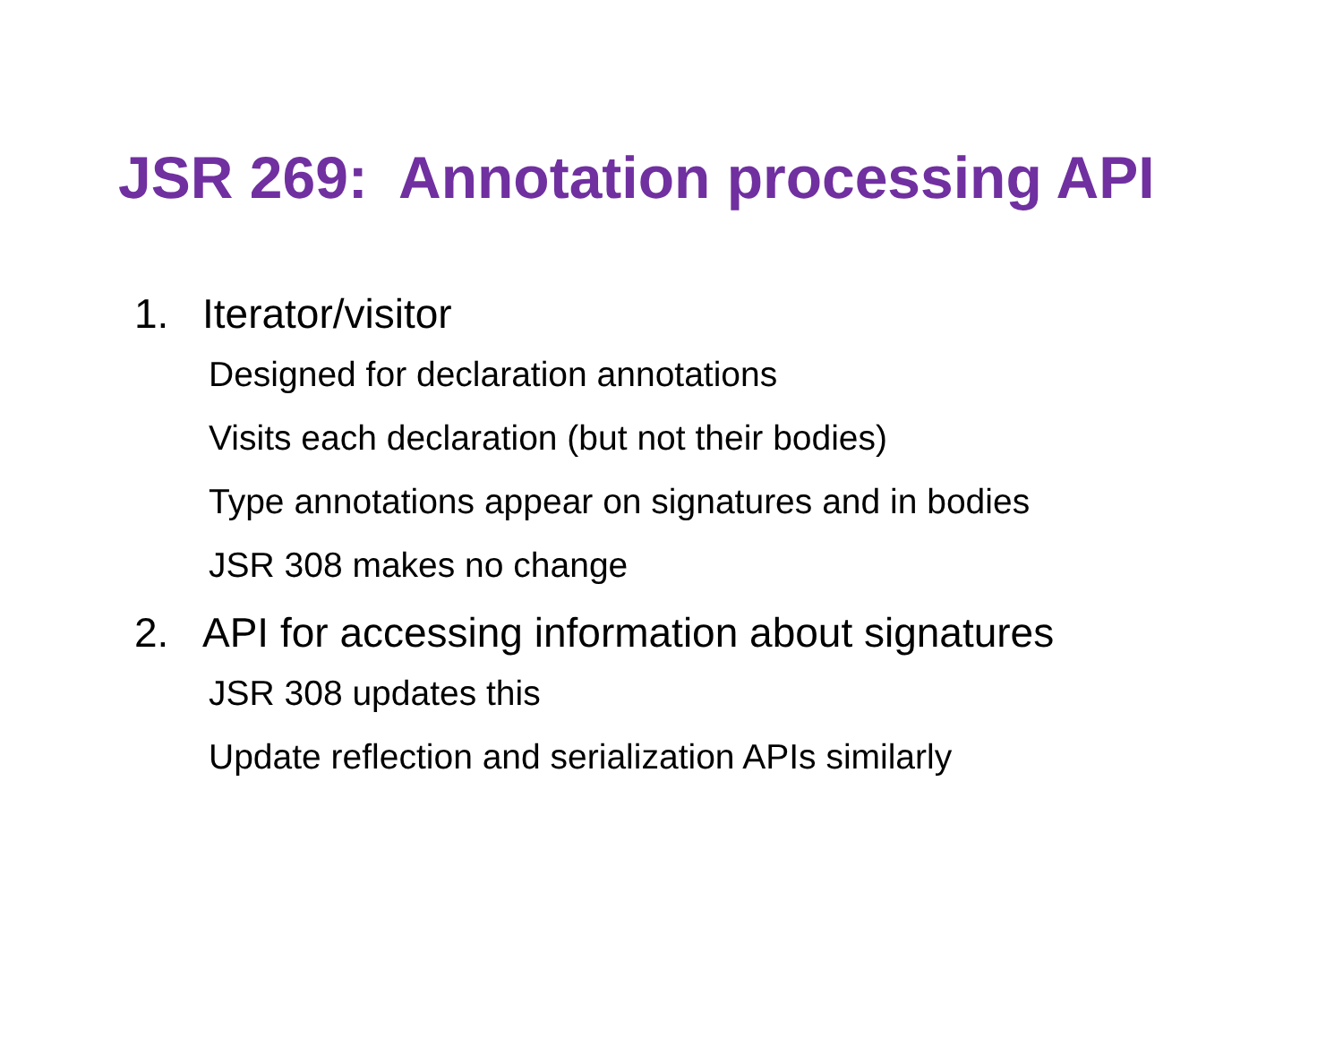JSR 269: Annotation processing API
1. Iterator/visitor
Designed for declaration annotations
Visits each declaration (but not their bodies)
Type annotations appear on signatures and in bodies
JSR 308 makes no change
2. API for accessing information about signatures
JSR 308 updates this
Update reflection and serialization APIs similarly